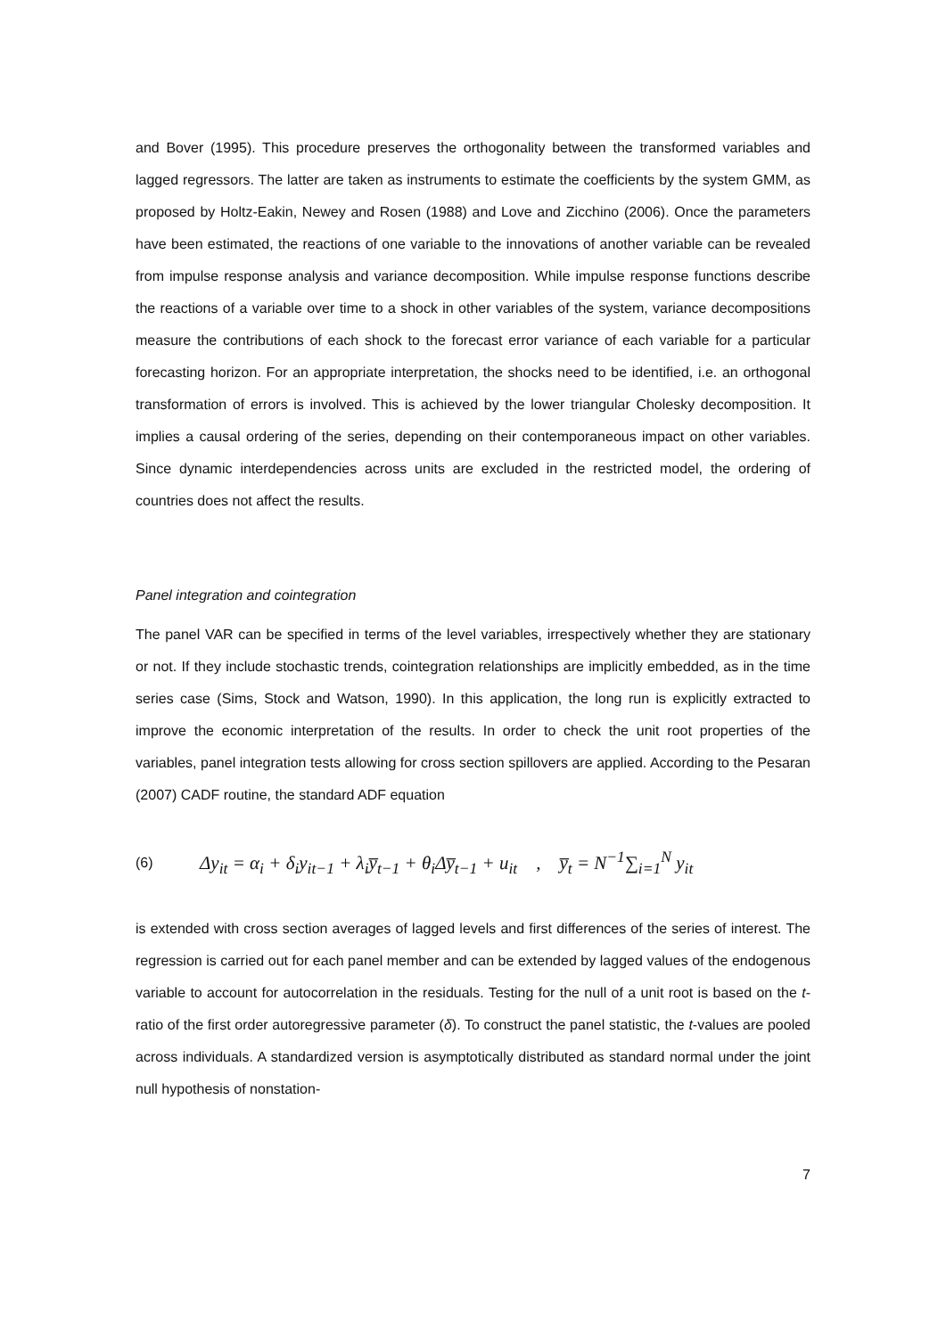and Bover (1995). This procedure preserves the orthogonality between the transformed variables and lagged regressors. The latter are taken as instruments to estimate the coefficients by the system GMM, as proposed by Holtz-Eakin, Newey and Rosen (1988) and Love and Zicchino (2006). Once the parameters have been estimated, the reactions of one variable to the innovations of another variable can be revealed from impulse response analysis and variance decomposition. While impulse response functions describe the reactions of a variable over time to a shock in other variables of the system, variance decompositions measure the contributions of each shock to the forecast error variance of each variable for a particular forecasting horizon. For an appropriate interpretation, the shocks need to be identified, i.e. an orthogonal transformation of errors is involved. This is achieved by the lower triangular Cholesky decomposition. It implies a causal ordering of the series, depending on their contemporaneous impact on other variables. Since dynamic interdependencies across units are excluded in the restricted model, the ordering of countries does not affect the results.
Panel integration and cointegration
The panel VAR can be specified in terms of the level variables, irrespectively whether they are stationary or not. If they include stochastic trends, cointegration relationships are implicitly embedded, as in the time series case (Sims, Stock and Watson, 1990). In this application, the long run is explicitly extracted to improve the economic interpretation of the results. In order to check the unit root properties of the variables, panel integration tests allowing for cross section spillovers are applied. According to the Pesaran (2007) CADF routine, the standard ADF equation
(6) Δy<sub>it</sub> = α<sub>i</sub> + δ<sub>i</sub>y<sub>it−1</sub> + λ<sub>i</sub>y̅<sub>t−1</sub> + θ<sub>i</sub>Δy̅<sub>t−1</sub> + u<sub>it</sub> , y̅<sub>t</sub> = N<sup>−1</sup>∑<sub>i=1</sub><sup>N</sup> y<sub>it</sub>
is extended with cross section averages of lagged levels and first differences of the series of interest. The regression is carried out for each panel member and can be extended by lagged values of the endogenous variable to account for autocorrelation in the residuals. Testing for the null of a unit root is based on the t-ratio of the first order autoregressive parameter (δ). To construct the panel statistic, the t-values are pooled across individuals. A standardized version is asymptotically distributed as standard normal under the joint null hypothesis of nonstation-
7